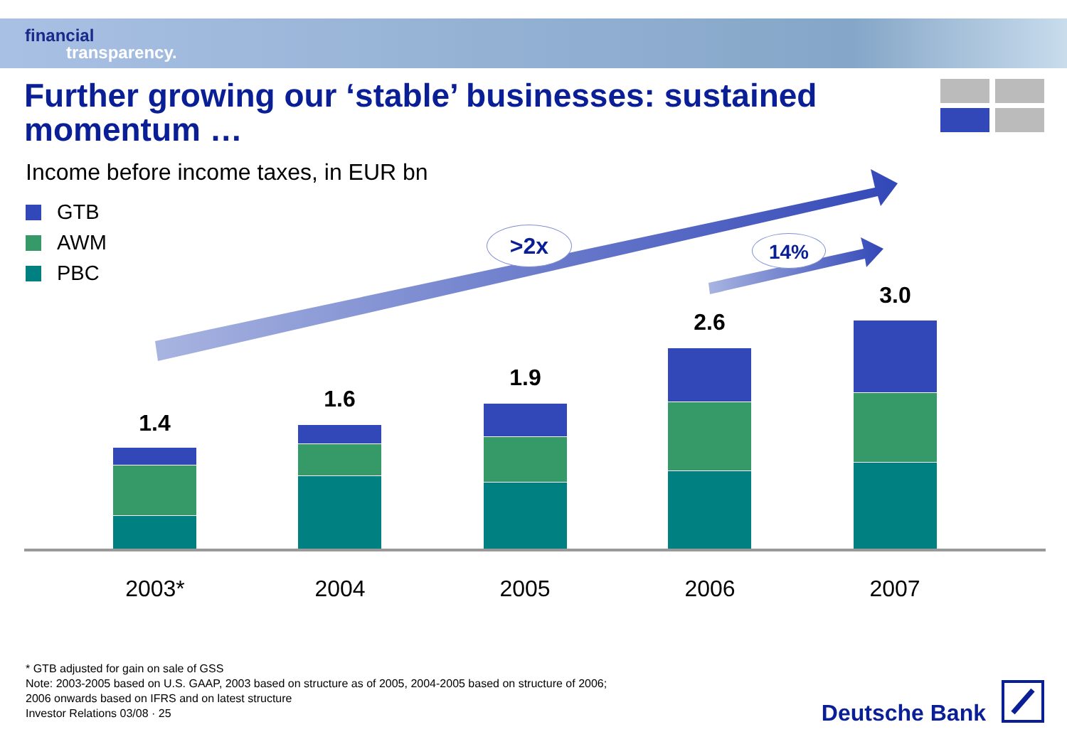financial
transparency.
Further growing our ‘stable’ businesses: sustained momentum …
Income before income taxes, in EUR bn
GTB
AWM
PBC
>2x 14%
1.4
1.6
1.9
2.6
3.0
2003* 2004 2005 2006 2007
* GTB adjusted for gain on sale of GSS
Note: 2003-2005 based on U.S. GAAP, 2003 based on structure as of 2005, 2004-2005 based on structure of 2006;
2006 onwards based on IFRS and on latest structure
Investor Relations 03/08 · 25
Deutsche Bank